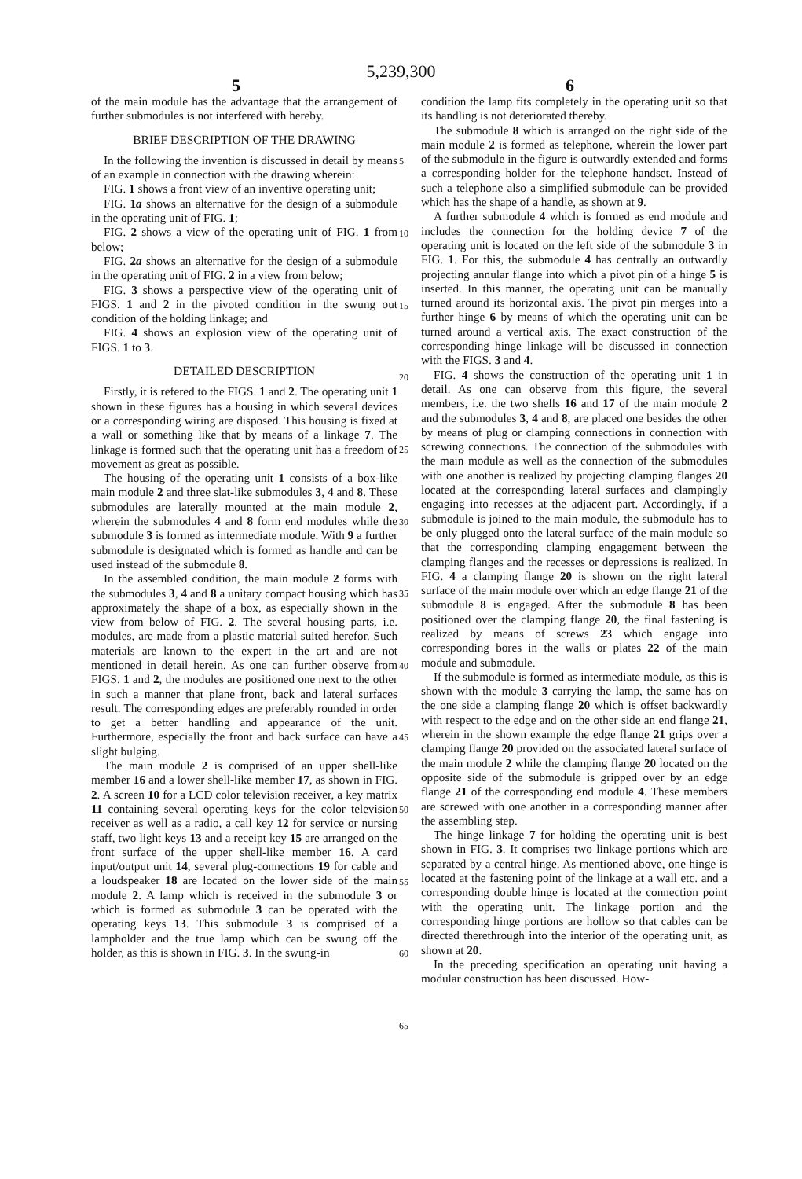5,239,300
5 6
of the main module has the advantage that the arrangement of further submodules is not interfered with hereby.
BRIEF DESCRIPTION OF THE DRAWING
In the following the invention is discussed in detail by means of an example in connection with the drawing wherein:
FIG. 1 shows a front view of an inventive operating unit;
FIG. 1a shows an alternative for the design of a submodule in the operating unit of FIG. 1;
FIG. 2 shows a view of the operating unit of FIG. 1 from below;
FIG. 2a shows an alternative for the design of a submodule in the operating unit of FIG. 2 in a view from below;
FIG. 3 shows a perspective view of the operating unit of FIGS. 1 and 2 in the pivoted condition in the swung out condition of the holding linkage; and
FIG. 4 shows an explosion view of the operating unit of FIGS. 1 to 3.
DETAILED DESCRIPTION
Firstly, it is refered to the FIGS. 1 and 2. The operating unit 1 shown in these figures has a housing in which several devices or a corresponding wiring are disposed. This housing is fixed at a wall or something like that by means of a linkage 7. The linkage is formed such that the operating unit has a freedom of movement as great as possible.
The housing of the operating unit 1 consists of a box-like main module 2 and three slat-like submodules 3, 4 and 8. These submodules are laterally mounted at the main module 2, wherein the submodules 4 and 8 form end modules while the submodule 3 is formed as intermediate module. With 9 a further submodule is designated which is formed as handle and can be used instead of the submodule 8.
In the assembled condition, the main module 2 forms with the submodules 3, 4 and 8 a unitary compact housing which has approximately the shape of a box, as especially shown in the view from below of FIG. 2. The several housing parts, i.e. modules, are made from a plastic material suited herefor. Such materials are known to the expert in the art and are not mentioned in detail herein. As one can further observe from FIGS. 1 and 2, the modules are positioned one next to the other in such a manner that plane front, back and lateral surfaces result. The corresponding edges are preferably rounded in order to get a better handling and appearance of the unit. Furthermore, especially the front and back surface can have a slight bulging.
The main module 2 is comprised of an upper shell-like member 16 and a lower shell-like member 17, as shown in FIG. 2. A screen 10 for a LCD color television receiver, a key matrix 11 containing several operating keys for the color television receiver as well as a radio, a call key 12 for service or nursing staff, two light keys 13 and a receipt key 15 are arranged on the front surface of the upper shell-like member 16. A card input/output unit 14, several plug-connections 19 for cable and a loudspeaker 18 are located on the lower side of the main module 2. A lamp which is received in the submodule 3 or which is formed as submodule 3 can be operated with the operating keys 13. This submodule 3 is comprised of a lampholder and the true lamp which can be swung off the holder, as this is shown in FIG. 3. In the swung-in
condition the lamp fits completely in the operating unit so that its handling is not deteriorated thereby.
The submodule 8 which is arranged on the right side of the main module 2 is formed as telephone, wherein the lower part of the submodule in the figure is outwardly extended and forms a corresponding holder for the telephone handset. Instead of such a telephone also a simplified submodule can be provided which has the shape of a handle, as shown at 9.
A further submodule 4 which is formed as end module and includes the connection for the holding device 7 of the operating unit is located on the left side of the submodule 3 in FIG. 1. For this, the submodule 4 has centrally an outwardly projecting annular flange into which a pivot pin of a hinge 5 is inserted. In this manner, the operating unit can be manually turned around its horizontal axis. The pivot pin merges into a further hinge 6 by means of which the operating unit can be turned around a vertical axis. The exact construction of the corresponding hinge linkage will be discussed in connection with the FIGS. 3 and 4.
FIG. 4 shows the construction of the operating unit 1 in detail. As one can observe from this figure, the several members, i.e. the two shells 16 and 17 of the main module 2 and the submodules 3, 4 and 8, are placed one besides the other by means of plug or clamping connections in connection with screwing connections. The connection of the submodules with the main module as well as the connection of the submodules with one another is realized by projecting clamping flanges 20 located at the corresponding lateral surfaces and clampingly engaging into recesses at the adjacent part. Accordingly, if a submodule is joined to the main module, the submodule has to be only plugged onto the lateral surface of the main module so that the corresponding clamping engagement between the clamping flanges and the recesses or depressions is realized. In FIG. 4 a clamping flange 20 is shown on the right lateral surface of the main module over which an edge flange 21 of the submodule 8 is engaged. After the submodule 8 has been positioned over the clamping flange 20, the final fastening is realized by means of screws 23 which engage into corresponding bores in the walls or plates 22 of the main module and submodule.
If the submodule is formed as intermediate module, as this is shown with the module 3 carrying the lamp, the same has on the one side a clamping flange 20 which is offset backwardly with respect to the edge and on the other side an end flange 21, wherein in the shown example the edge flange 21 grips over a clamping flange 20 provided on the associated lateral surface of the main module 2 while the clamping flange 20 located on the opposite side of the submodule is gripped over by an edge flange 21 of the corresponding end module 4. These members are screwed with one another in a corresponding manner after the assembling step.
The hinge linkage 7 for holding the operating unit is best shown in FIG. 3. It comprises two linkage portions which are separated by a central hinge. As mentioned above, one hinge is located at the fastening point of the linkage at a wall etc. and a corresponding double hinge is located at the connection point with the operating unit. The linkage portion and the corresponding hinge portions are hollow so that cables can be directed therethrough into the interior of the operating unit, as shown at 20.
In the preceding specification an operating unit having a modular construction has been discussed. How-
5
10
15
20
25
30
35
40
45
50
55
60
65